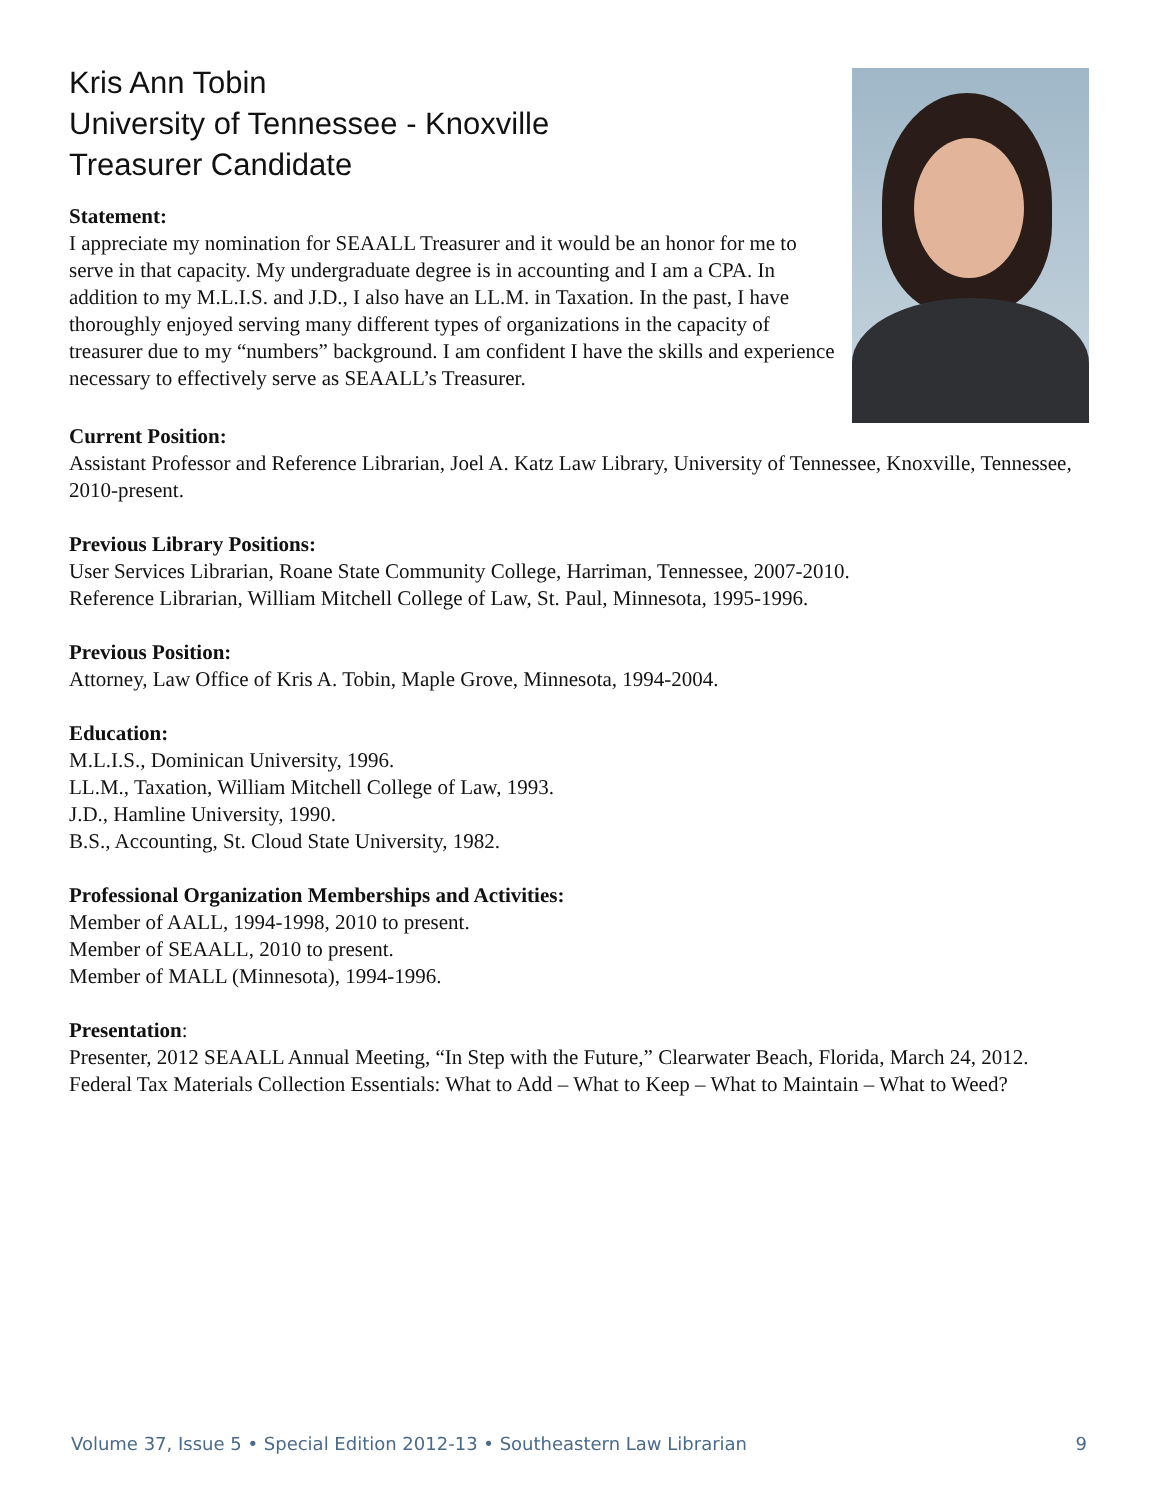Kris Ann Tobin
University of Tennessee - Knoxville
Treasurer Candidate
Statement:
I appreciate my nomination for SEAALL Treasurer and it would be an honor for me to serve in that capacity. My undergraduate degree is in accounting and I am a CPA. In addition to my M.L.I.S. and J.D., I also have an LL.M. in Taxation. In the past, I have thoroughly enjoyed serving many different types of organizations in the capacity of treasurer due to my “numbers” background. I am confident I have the skills and experience necessary to effectively serve as SEAALL’s Treasurer.
Current Position:
Assistant Professor and Reference Librarian, Joel A. Katz Law Library, University of Tennessee, Knoxville, Tennessee, 2010-present.
Previous Library Positions:
User Services Librarian, Roane State Community College, Harriman, Tennessee, 2007-2010.
Reference Librarian, William Mitchell College of Law, St. Paul, Minnesota, 1995-1996.
Previous Position:
Attorney, Law Office of Kris A. Tobin, Maple Grove, Minnesota, 1994-2004.
Education:
M.L.I.S., Dominican University, 1996.
LL.M., Taxation, William Mitchell College of Law, 1993.
J.D., Hamline University, 1990.
B.S., Accounting, St. Cloud State University, 1982.
Professional Organization Memberships and Activities:
Member of AALL, 1994-1998, 2010 to present.
Member of SEAALL, 2010 to present.
Member of MALL (Minnesota), 1994-1996.
Presentation:
Presenter, 2012 SEAALL Annual Meeting, “In Step with the Future,” Clearwater Beach, Florida, March 24, 2012. Federal Tax Materials Collection Essentials: What to Add – What to Keep – What to Maintain – What to Weed?
Volume 37, Issue 5 • Special Edition 2012-13 • Southeastern Law Librarian 9